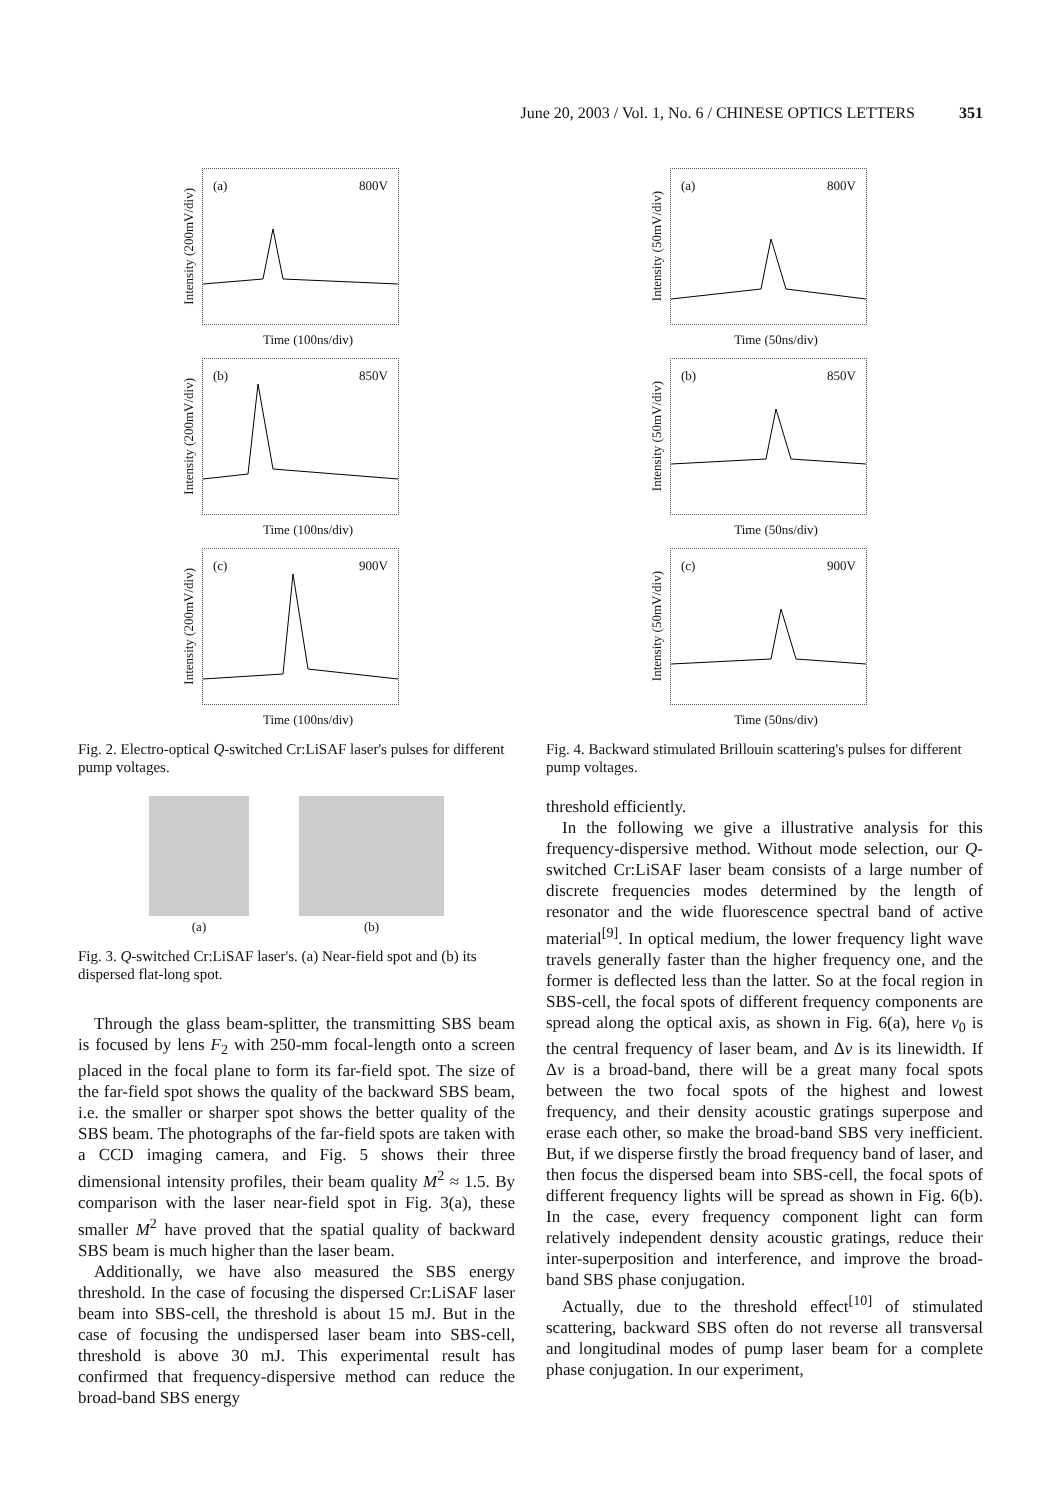June 20, 2003 / Vol. 1, No. 6 / CHINESE OPTICS LETTERS 351
Intensity (200mV/div)
(a) 800V
Time (100ns/div)
Intensity (200mV/div)
(b) 850V
Time (100ns/div)
Intensity (200mV/div)
(c) 900V
Time (100ns/div)
Fig. 2. Electro-optical Q-switched Cr:LiSAF laser's pulses for different pump voltages.
(a) (b)
Fig. 3. Q-switched Cr:LiSAF laser's. (a) Near-field spot and (b) its dispersed flat-long spot.
Through the glass beam-splitter, the transmitting SBS beam is focused by lens F<sub>2</sub> with 250-mm focal-length onto a screen placed in the focal plane to form its far-field spot. The size of the far-field spot shows the quality of the backward SBS beam, i.e. the smaller or sharper spot shows the better quality of the SBS beam. The photographs of the far-field spots are taken with a CCD imaging camera, and Fig. 5 shows their three dimensional intensity profiles, their beam quality M<sup>2</sup> ≈ 1.5. By comparison with the laser near-field spot in Fig. 3(a), these smaller M<sup>2</sup> have proved that the spatial quality of backward SBS beam is much higher than the laser beam.
Additionally, we have also measured the SBS energy threshold. In the case of focusing the dispersed Cr:LiSAF laser beam into SBS-cell, the threshold is about 15 mJ. But in the case of focusing the undispersed laser beam into SBS-cell, threshold is above 30 mJ. This experimental result has confirmed that frequency-dispersive method can reduce the broad-band SBS energy
Intensity (50mV/div)
(a) 800V
Time (50ns/div)
Intensity (50mV/div)
(b) 850V
Time (50ns/div)
Intensity (50mV/div)
(c) 900V
Time (50ns/div)
Fig. 4. Backward stimulated Brillouin scattering's pulses for different pump voltages.
threshold efficiently.
In the following we give a illustrative analysis for this frequency-dispersive method. Without mode selection, our Q-switched Cr:LiSAF laser beam consists of a large number of discrete frequencies modes determined by the length of resonator and the wide fluorescence spectral band of active material<sup>[9]</sup>. In optical medium, the lower frequency light wave travels generally faster than the higher frequency one, and the former is deflected less than the latter. So at the focal region in SBS-cell, the focal spots of different frequency components are spread along the optical axis, as shown in Fig. 6(a), here ν<sub>0</sub> is the central frequency of laser beam, and Δν is its linewidth. If Δν is a broad-band, there will be a great many focal spots between the two focal spots of the highest and lowest frequency, and their density acoustic gratings superpose and erase each other, so make the broad-band SBS very inefficient. But, if we disperse firstly the broad frequency band of laser, and then focus the dispersed beam into SBS-cell, the focal spots of different frequency lights will be spread as shown in Fig. 6(b). In the case, every frequency component light can form relatively independent density acoustic gratings, reduce their inter-superposition and interference, and improve the broad-band SBS phase conjugation.
Actually, due to the threshold effect<sup>[10]</sup> of stimulated scattering, backward SBS often do not reverse all transversal and longitudinal modes of pump laser beam for a complete phase conjugation. In our experiment,